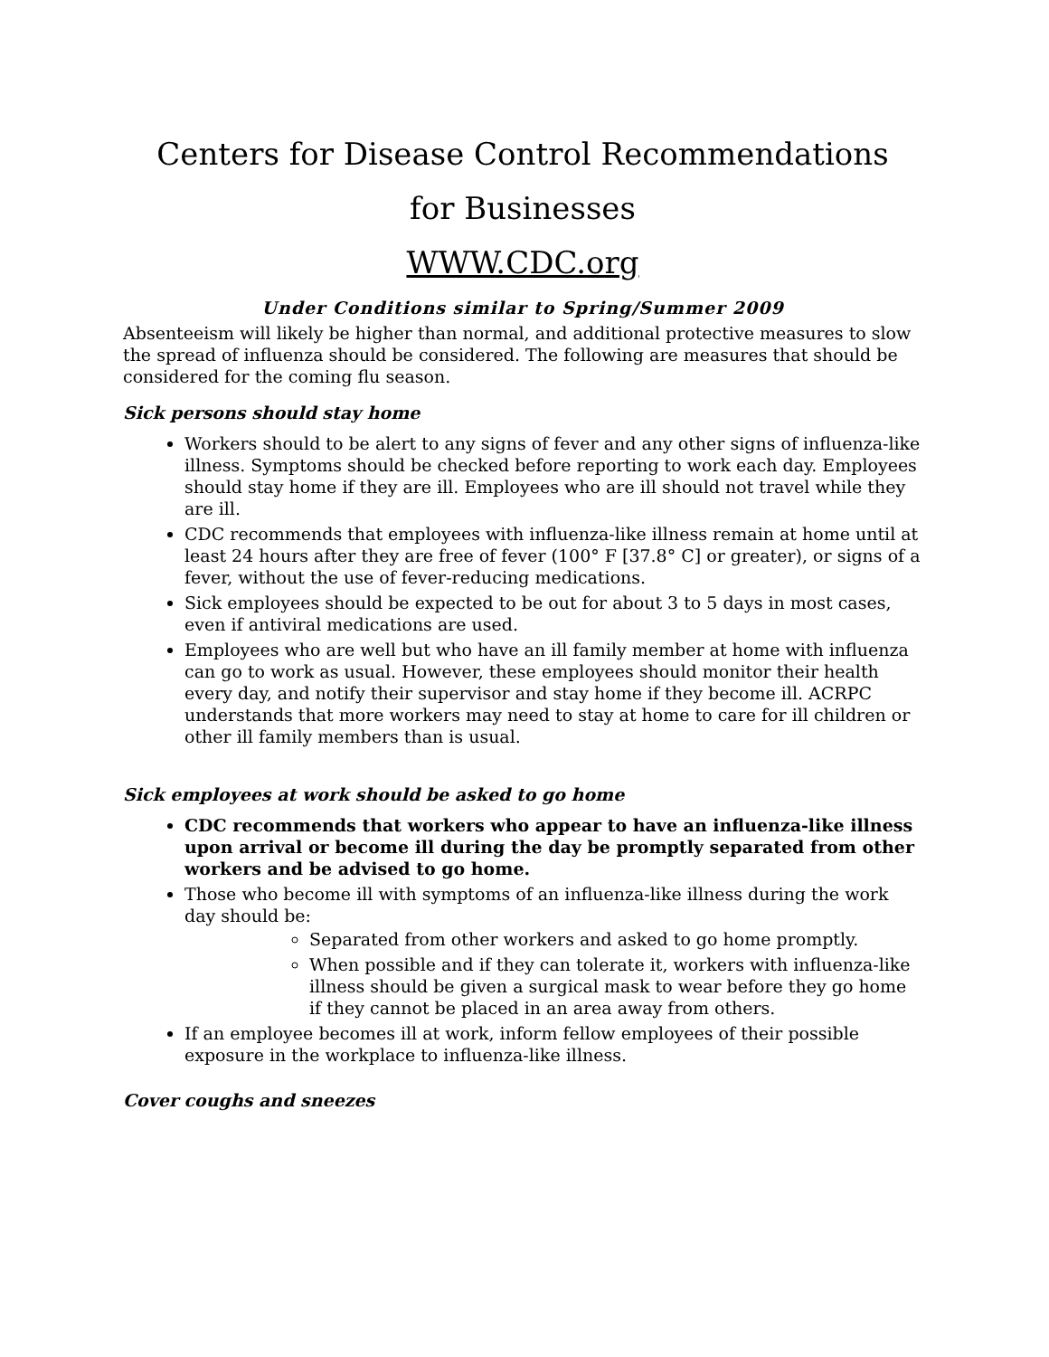Centers for Disease Control Recommendations
for Businesses
WWW.CDC.org
Under Conditions similar to Spring/Summer 2009
Absenteeism will likely be higher than normal, and additional protective measures to slow the spread of influenza should be considered. The following are measures that should be considered for the coming flu season.
Sick persons should stay home
Workers should to be alert to any signs of fever and any other signs of influenza-like illness. Symptoms should be checked before reporting to work each day. Employees should stay home if they are ill. Employees who are ill should not travel while they are ill.
CDC recommends that employees with influenza-like illness remain at home until at least 24 hours after they are free of fever (100° F [37.8° C] or greater), or signs of a fever, without the use of fever-reducing medications.
Sick employees should be expected to be out for about 3 to 5 days in most cases, even if antiviral medications are used.
Employees who are well but who have an ill family member at home with influenza can go to work as usual. However, these employees should monitor their health every day, and notify their supervisor and stay home if they become ill. ACRPC understands that more workers may need to stay at home to care for ill children or other ill family members than is usual.
Sick employees at work should be asked to go home
CDC recommends that workers who appear to have an influenza-like illness upon arrival or become ill during the day be promptly separated from other workers and be advised to go home.
Those who become ill with symptoms of an influenza-like illness during the work day should be:
Separated from other workers and asked to go home promptly.
When possible and if they can tolerate it, workers with influenza-like illness should be given a surgical mask to wear before they go home if they cannot be placed in an area away from others.
If an employee becomes ill at work, inform fellow employees of their possible exposure in the workplace to influenza-like illness.
Cover coughs and sneezes